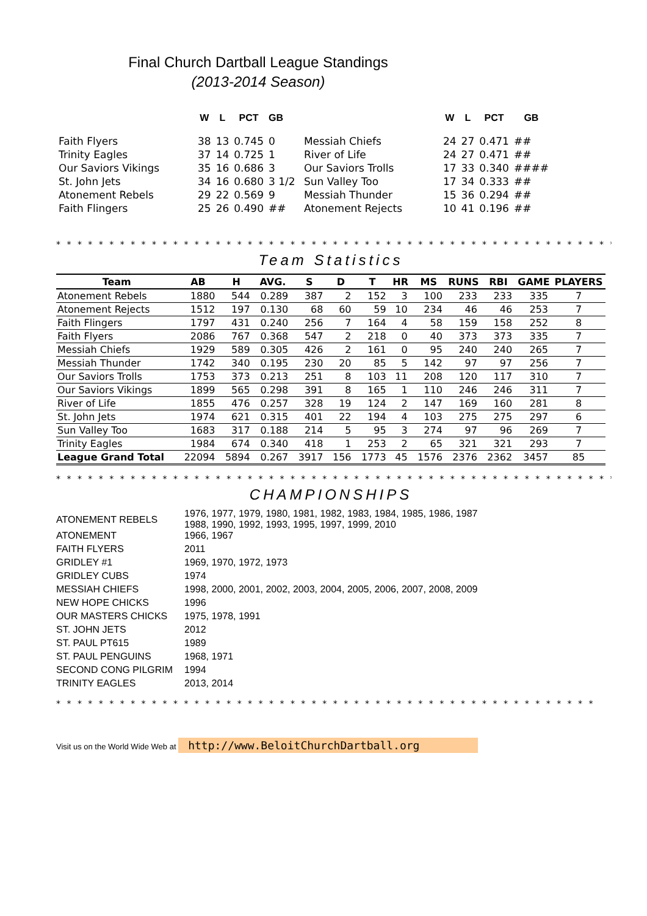Final Church Dartball League Standings
(2013-2014 Season)
| | W | L | PCT | GB | | W | L | PCT | GB |
| --- | --- | --- | --- | --- | --- | --- | --- | --- | --- |
| Faith Flyers | 38 | 13 | 0.745 | 0 | Messiah Chiefs | 24 | 27 | 0.471 | ## |
| Trinity Eagles | 37 | 14 | 0.725 | 1 | River of Life | 24 | 27 | 0.471 | ## |
| Our Saviors Vikings | 35 | 16 | 0.686 | 3 | Our Saviors Trolls | 17 | 33 | 0.340 | #### |
| St. John Jets | 34 | 16 | 0.680 | 3 1/2 | Sun Valley Too | 17 | 34 | 0.333 | ## |
| Atonement Rebels | 29 | 22 | 0.569 | 9 | Messiah Thunder | 15 | 36 | 0.294 | ## |
| Faith Flingers | 25 | 26 | 0.490 | ## | Atonement Rejects | 10 | 41 | 0.196 | ## |
* * * * * * * * * * * * * * * * * * * * * * * * * * * * * * * * * * * * * * * * * * * * * * * * * * * * * * * * *
Team Statistics
| Team | AB | H | AVG. | S | D | T | HR | MS | RUNS | RBI | GAME | PLAYERS |
| --- | --- | --- | --- | --- | --- | --- | --- | --- | --- | --- | --- | --- |
| Atonement Rebels | 1880 | 544 | 0.289 | 387 | 2 | 152 | 3 | 100 | 233 | 233 | 335 | 7 |
| Atonement Rejects | 1512 | 197 | 0.130 | 68 | 60 | 59 | 10 | 234 | 46 | 46 | 253 | 7 |
| Faith Flingers | 1797 | 431 | 0.240 | 256 | 7 | 164 | 4 | 58 | 159 | 158 | 252 | 8 |
| Faith Flyers | 2086 | 767 | 0.368 | 547 | 2 | 218 | 0 | 40 | 373 | 373 | 335 | 7 |
| Messiah Chiefs | 1929 | 589 | 0.305 | 426 | 2 | 161 | 0 | 95 | 240 | 240 | 265 | 7 |
| Messiah Thunder | 1742 | 340 | 0.195 | 230 | 20 | 85 | 5 | 142 | 97 | 97 | 256 | 7 |
| Our Saviors Trolls | 1753 | 373 | 0.213 | 251 | 8 | 103 | 11 | 208 | 120 | 117 | 310 | 7 |
| Our Saviors Vikings | 1899 | 565 | 0.298 | 391 | 8 | 165 | 1 | 110 | 246 | 246 | 311 | 7 |
| River of Life | 1855 | 476 | 0.257 | 328 | 19 | 124 | 2 | 147 | 169 | 160 | 281 | 8 |
| St. John Jets | 1974 | 621 | 0.315 | 401 | 22 | 194 | 4 | 103 | 275 | 275 | 297 | 6 |
| Sun Valley Too | 1683 | 317 | 0.188 | 214 | 5 | 95 | 3 | 274 | 97 | 96 | 269 | 7 |
| Trinity Eagles | 1984 | 674 | 0.340 | 418 | 1 | 253 | 2 | 65 | 321 | 321 | 293 | 7 |
| League Grand Total | 22094 | 5894 | 0.267 | 3917 | 156 | 1773 | 45 | 1576 | 2376 | 2362 | 3457 | 85 |
* * * * * * * * * * * * * * * * * * * * * * * * * * * * * * * * * * * * * * * * * * * * * * * * * * * * * * * * *
CHAMPIONSHIPS
| ATONEMENT REBELS | 1976, 1977, 1979, 1980, 1981, 1982, 1983, 1984, 1985, 1986, 1987 1988, 1990, 1992, 1993, 1995, 1997, 1999, 2010 |
| ATONEMENT | 1966, 1967 |
| FAITH FLYERS | 2011 |
| GRIDLEY #1 | 1969, 1970, 1972, 1973 |
| GRIDLEY CUBS | 1974 |
| MESSIAH CHIEFS | 1998, 2000, 2001, 2002, 2003, 2004, 2005, 2006, 2007, 2008, 2009 |
| NEW HOPE CHICKS | 1996 |
| OUR MASTERS CHICKS | 1975, 1978, 1991 |
| ST. JOHN JETS | 2012 |
| ST. PAUL PT615 | 1989 |
| ST. PAUL PENGUINS | 1968, 1971 |
| SECOND CONG PILGRIM | 1994 |
| TRINITY EAGLES | 2013, 2014 |
* * * * * * * * * * * * * * * * * * * * * * * * * * * * * * * * * * * * * * * * * * * * * * * * * * *
Visit us on the World Wide Web at http://www.BeloitChurchDartball.org